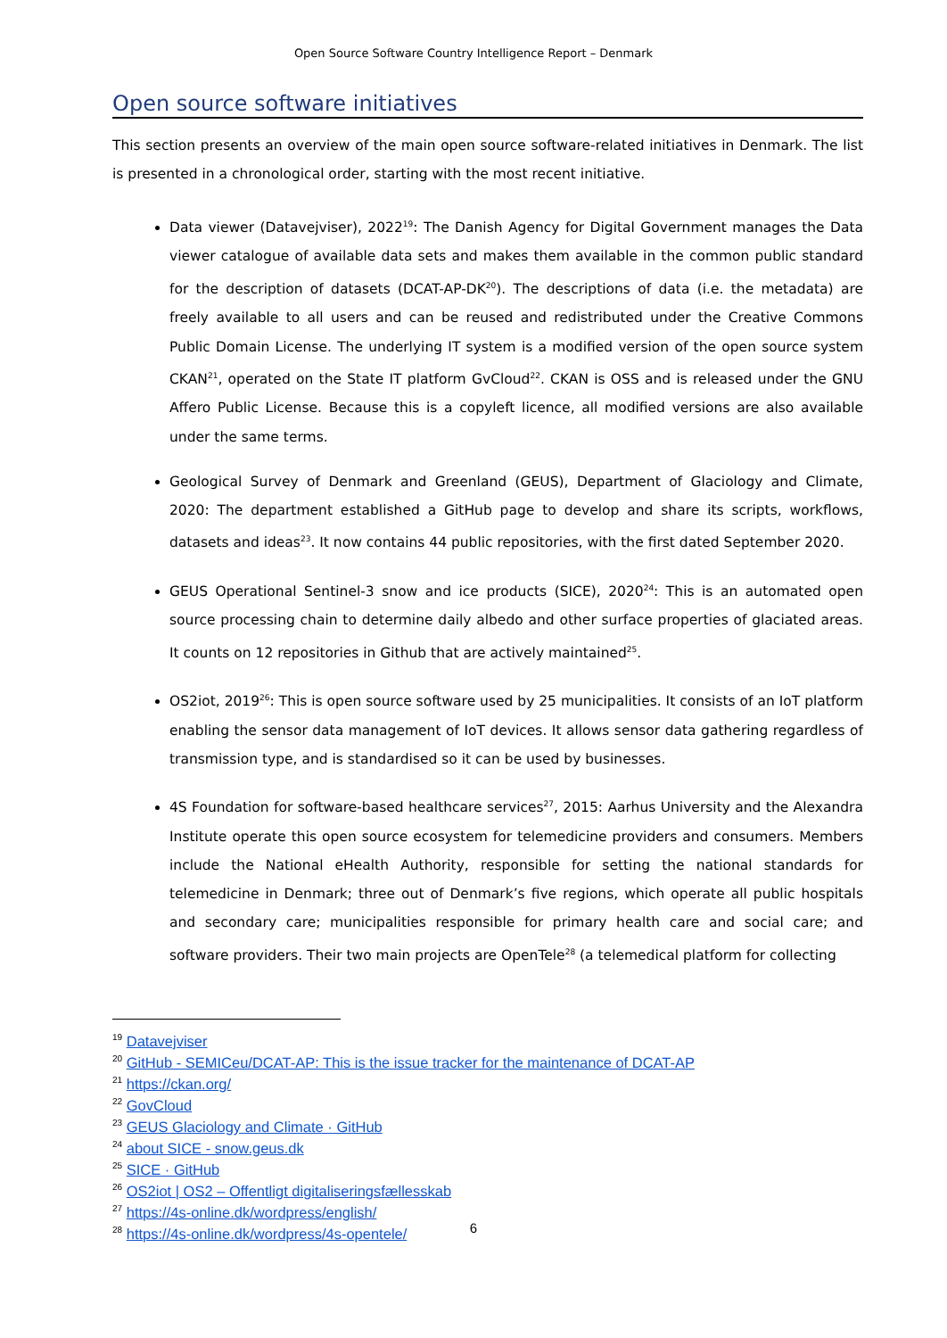Open Source Software Country Intelligence Report – Denmark
Open source software initiatives
This section presents an overview of the main open source software-related initiatives in Denmark. The list is presented in a chronological order, starting with the most recent initiative.
Data viewer (Datavejviser), 2022<sup>19</sup>: The Danish Agency for Digital Government manages the Data viewer catalogue of available data sets and makes them available in the common public standard for the description of datasets (DCAT-AP-DK<sup>20</sup>). The descriptions of data (i.e. the metadata) are freely available to all users and can be reused and redistributed under the Creative Commons Public Domain License. The underlying IT system is a modified version of the open source system CKAN<sup>21</sup>, operated on the State IT platform GvCloud<sup>22</sup>. CKAN is OSS and is released under the GNU Affero Public License. Because this is a copyleft licence, all modified versions are also available under the same terms.
Geological Survey of Denmark and Greenland (GEUS), Department of Glaciology and Climate, 2020: The department established a GitHub page to develop and share its scripts, workflows, datasets and ideas<sup>23</sup>. It now contains 44 public repositories, with the first dated September 2020.
GEUS Operational Sentinel-3 snow and ice products (SICE), 2020<sup>24</sup>: This is an automated open source processing chain to determine daily albedo and other surface properties of glaciated areas. It counts on 12 repositories in Github that are actively maintained<sup>25</sup>.
OS2iot, 2019<sup>26</sup>: This is open source software used by 25 municipalities. It consists of an IoT platform enabling the sensor data management of IoT devices. It allows sensor data gathering regardless of transmission type, and is standardised so it can be used by businesses.
4S Foundation for software-based healthcare services<sup>27</sup>, 2015: Aarhus University and the Alexandra Institute operate this open source ecosystem for telemedicine providers and consumers. Members include the National eHealth Authority, responsible for setting the national standards for telemedicine in Denmark; three out of Denmark’s five regions, which operate all public hospitals and secondary care; municipalities responsible for primary health care and social care; and software providers. Their two main projects are OpenTele<sup>28</sup> (a telemedical platform for collecting
<sup>19</sup> Datavejviser
<sup>20</sup> GitHub - SEMICeu/DCAT-AP: This is the issue tracker for the maintenance of DCAT-AP
<sup>21</sup> https://ckan.org/
<sup>22</sup> GovCloud
<sup>23</sup> GEUS Glaciology and Climate · GitHub
<sup>24</sup> about SICE - snow.geus.dk
<sup>25</sup> SICE · GitHub
<sup>26</sup> OS2iot | OS2 – Offentligt digitaliseringsfællesskab
<sup>27</sup> https://4s-online.dk/wordpress/english/
<sup>28</sup> https://4s-online.dk/wordpress/4s-opentele/
6